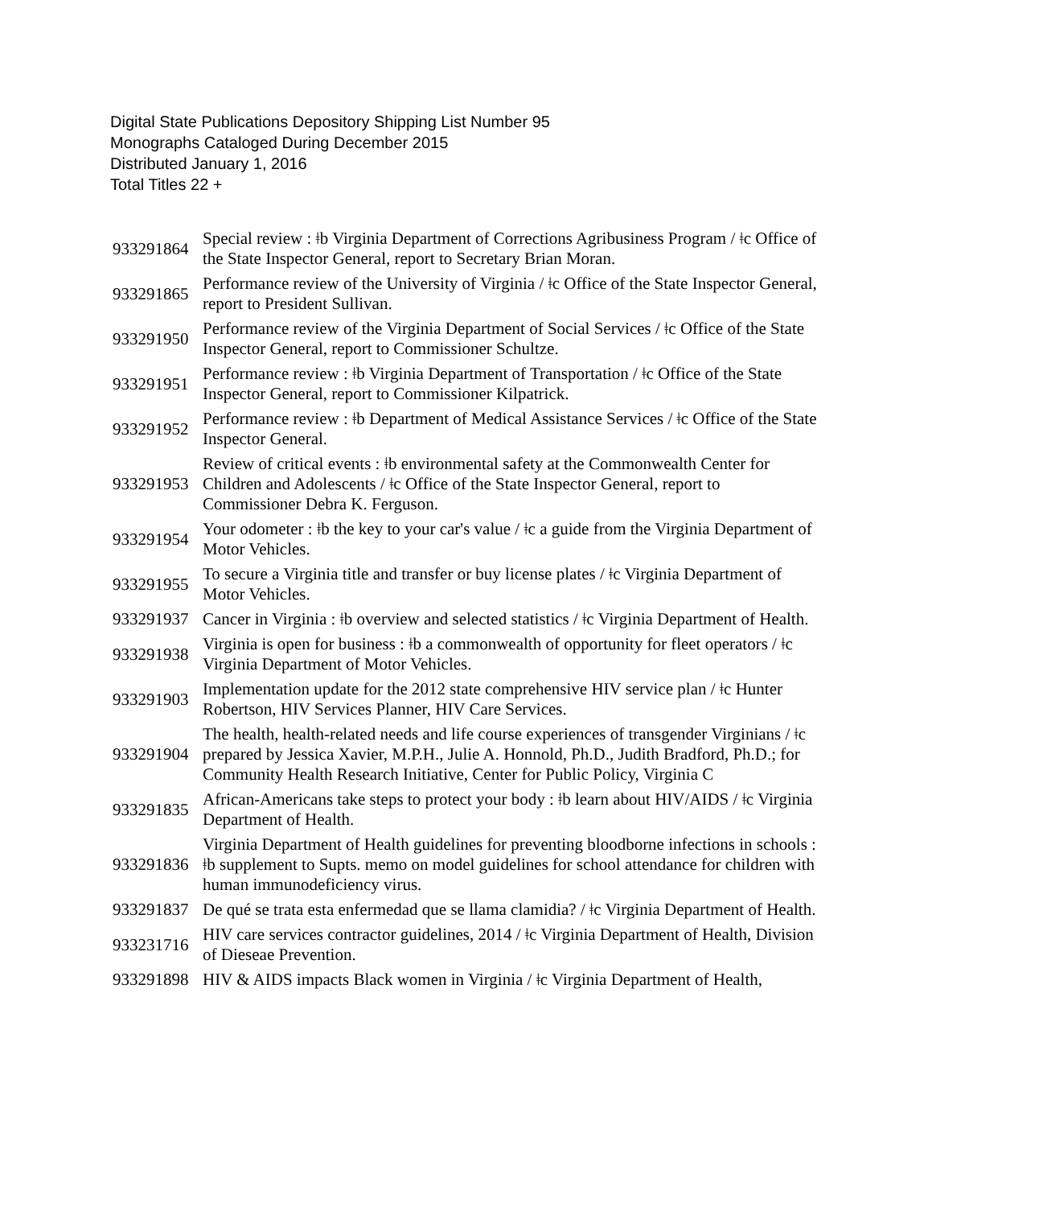Digital State Publications Depository Shipping List Number 95
Monographs Cataloged During December 2015
Distributed January 1, 2016
Total Titles 22 +
| 933291864 | Special review : ǂb Virginia Department of Corrections Agribusiness Program / ǂc Office of the State Inspector General, report to Secretary Brian Moran. |
| 933291865 | Performance review of the University of Virginia / ǂc Office of the State Inspector General, report to President Sullivan. |
| 933291950 | Performance review of the Virginia Department of Social Services / ǂc Office of the State Inspector General, report to Commissioner Schultze. |
| 933291951 | Performance review : ǂb Virginia Department of Transportation / ǂc Office of the State Inspector General, report to Commissioner Kilpatrick. |
| 933291952 | Performance review : ǂb Department of Medical Assistance Services / ǂc Office of the State Inspector General. |
| 933291953 | Review of critical events : ǂb environmental safety at the Commonwealth Center for Children and Adolescents / ǂc Office of the State Inspector General, report to Commissioner Debra K. Ferguson. |
| 933291954 | Your odometer : ǂb the key to your car's value / ǂc a guide from the Virginia Department of Motor Vehicles. |
| 933291955 | To secure a Virginia title and transfer or buy license plates / ǂc Virginia Department of Motor Vehicles. |
| 933291937 | Cancer in Virginia : ǂb overview and selected statistics / ǂc Virginia Department of Health. |
| 933291938 | Virginia is open for business : ǂb a commonwealth of opportunity for fleet operators / ǂc Virginia Department of Motor Vehicles. |
| 933291903 | Implementation update for the 2012 state comprehensive HIV service plan / ǂc Hunter Robertson, HIV Services Planner, HIV Care Services. |
| 933291904 | The health, health-related needs and life course experiences of transgender Virginians / ǂc prepared by Jessica Xavier, M.P.H., Julie A. Honnold, Ph.D., Judith Bradford, Ph.D.; for Community Health Research Initiative, Center for Public Policy, Virginia C |
| 933291835 | African-Americans take steps to protect your body : ǂb learn about HIV/AIDS / ǂc Virginia Department of Health. |
| 933291836 | Virginia Department of Health guidelines for preventing bloodborne infections in schools : ǂb supplement to Supts. memo on model guidelines for school attendance for children with human immunodeficiency virus. |
| 933291837 | De qué se trata esta enfermedad que se llama clamidia? / ǂc Virginia Department of Health. |
| 933231716 | HIV care services contractor guidelines, 2014 / ǂc Virginia Department of Health, Division of Dieseae Prevention. |
| 933291898 | HIV & AIDS impacts Black women in Virginia / ǂc Virginia Department of Health, |